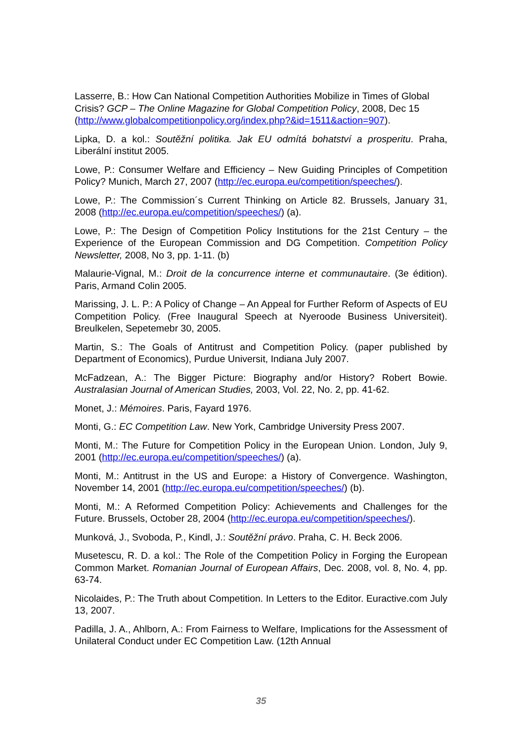Lasserre, B.: How Can National Competition Authorities Mobilize in Times of Global Crisis? GCP – The Online Magazine for Global Competition Policy, 2008, Dec 15 (http://www.globalcompetitionpolicy.org/index.php?&id=1511&action=907).
Lipka, D. a kol.: Soutěžní politika. Jak EU odmítá bohatství a prosperitu. Praha, Liberální institut 2005.
Lowe, P.: Consumer Welfare and Efficiency – New Guiding Principles of Competition Policy? Munich, March 27, 2007 (http://ec.europa.eu/competition/speeches/).
Lowe, P.: The Commission´s Current Thinking on Article 82. Brussels, January 31, 2008 (http://ec.europa.eu/competition/speeches/) (a).
Lowe, P.: The Design of Competition Policy Institutions for the 21st Century – the Experience of the European Commission and DG Competition. Competition Policy Newsletter, 2008, No 3, pp. 1-11. (b)
Malaurie-Vignal, M.: Droit de la concurrence interne et communautaire. (3e édition). Paris, Armand Colin 2005.
Marissing, J. L. P.: A Policy of Change – An Appeal for Further Reform of Aspects of EU Competition Policy. (Free Inaugural Speech at Nyeroode Business Universiteit). Breulkelen, Sepetemebr 30, 2005.
Martin, S.: The Goals of Antitrust and Competition Policy. (paper published by Department of Economics), Purdue Universit, Indiana July 2007.
McFadzean, A.: The Bigger Picture: Biography and/or History? Robert Bowie. Australasian Journal of American Studies, 2003, Vol. 22, No. 2, pp. 41-62.
Monet, J.: Mémoires. Paris, Fayard 1976.
Monti, G.: EC Competition Law. New York, Cambridge University Press 2007.
Monti, M.: The Future for Competition Policy in the European Union. London, July 9, 2001 (http://ec.europa.eu/competition/speeches/) (a).
Monti, M.: Antitrust in the US and Europe: a History of Convergence. Washington, November 14, 2001 (http://ec.europa.eu/competition/speeches/) (b).
Monti, M.: A Reformed Competition Policy: Achievements and Challenges for the Future. Brussels, October 28, 2004 (http://ec.europa.eu/competition/speeches/).
Munková, J., Svoboda, P., Kindl, J.: Soutěžní právo. Praha, C. H. Beck 2006.
Musetescu, R. D. a kol.: The Role of the Competition Policy in Forging the European Common Market. Romanian Journal of European Affairs, Dec. 2008, vol. 8, No. 4, pp. 63-74.
Nicolaides, P.: The Truth about Competition. In Letters to the Editor. Euractive.com July 13, 2007.
Padilla, J. A., Ahlborn, A.: From Fairness to Welfare, Implications for the Assessment of Unilateral Conduct under EC Competition Law. (12th Annual
35